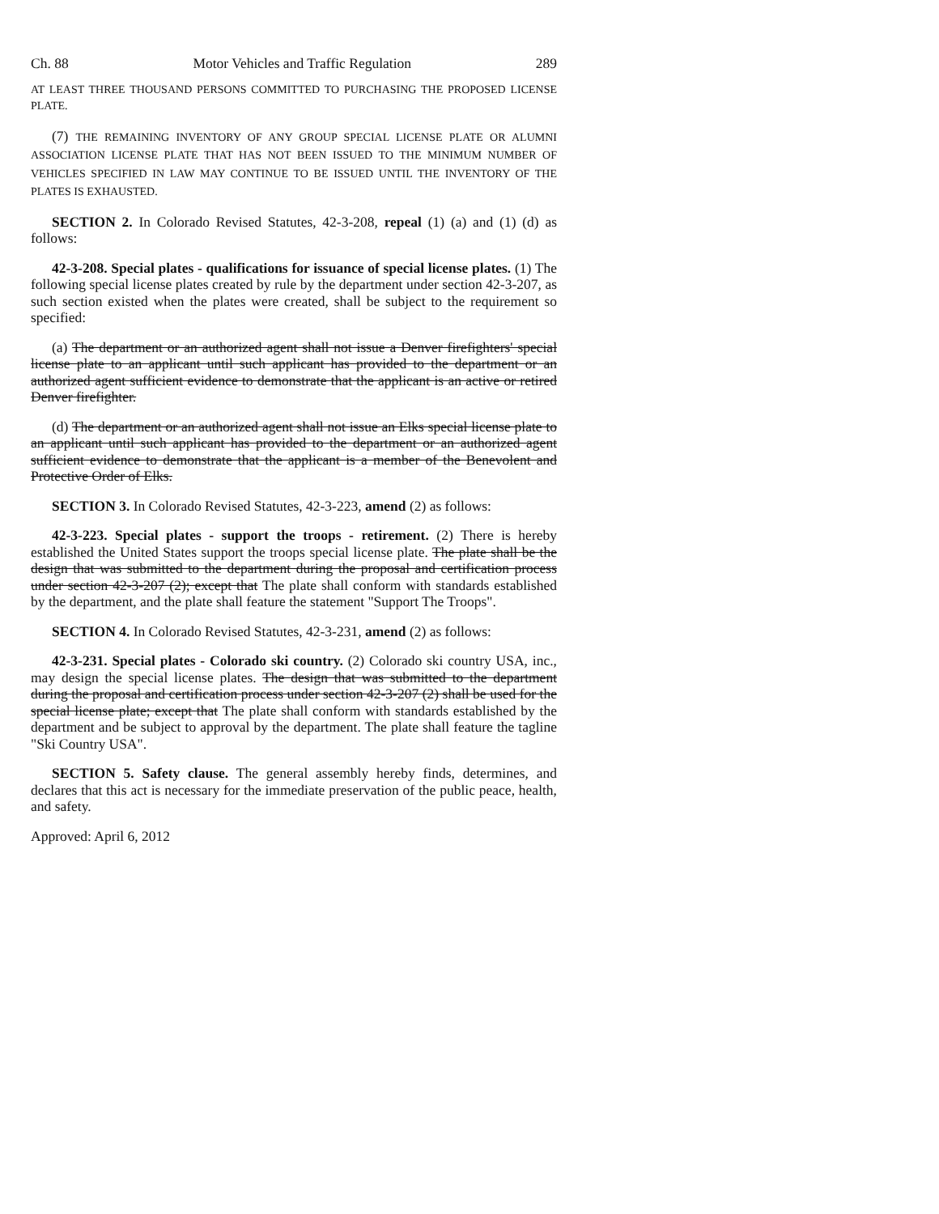Ch. 88 Motor Vehicles and Traffic Regulation 289
AT LEAST THREE THOUSAND PERSONS COMMITTED TO PURCHASING THE PROPOSED LICENSE PLATE.
(7) THE REMAINING INVENTORY OF ANY GROUP SPECIAL LICENSE PLATE OR ALUMNI ASSOCIATION LICENSE PLATE THAT HAS NOT BEEN ISSUED TO THE MINIMUM NUMBER OF VEHICLES SPECIFIED IN LAW MAY CONTINUE TO BE ISSUED UNTIL THE INVENTORY OF THE PLATES IS EXHAUSTED.
SECTION 2. In Colorado Revised Statutes, 42-3-208, repeal (1) (a) and (1) (d) as follows:
42-3-208. Special plates - qualifications for issuance of special license plates. (1) The following special license plates created by rule by the department under section 42-3-207, as such section existed when the plates were created, shall be subject to the requirement so specified:
(a) The department or an authorized agent shall not issue a Denver firefighters' special license plate to an applicant until such applicant has provided to the department or an authorized agent sufficient evidence to demonstrate that the applicant is an active or retired Denver firefighter.
(d) The department or an authorized agent shall not issue an Elks special license plate to an applicant until such applicant has provided to the department or an authorized agent sufficient evidence to demonstrate that the applicant is a member of the Benevolent and Protective Order of Elks.
SECTION 3. In Colorado Revised Statutes, 42-3-223, amend (2) as follows:
42-3-223. Special plates - support the troops - retirement. (2) There is hereby established the United States support the troops special license plate. The plate shall be the design that was submitted to the department during the proposal and certification process under section 42-3-207 (2); except that The plate shall conform with standards established by the department, and the plate shall feature the statement "Support The Troops".
SECTION 4. In Colorado Revised Statutes, 42-3-231, amend (2) as follows:
42-3-231. Special plates - Colorado ski country. (2) Colorado ski country USA, inc., may design the special license plates. The design that was submitted to the department during the proposal and certification process under section 42-3-207 (2) shall be used for the special license plate; except that The plate shall conform with standards established by the department and be subject to approval by the department. The plate shall feature the tagline "Ski Country USA".
SECTION 5. Safety clause. The general assembly hereby finds, determines, and declares that this act is necessary for the immediate preservation of the public peace, health, and safety.
Approved: April 6, 2012